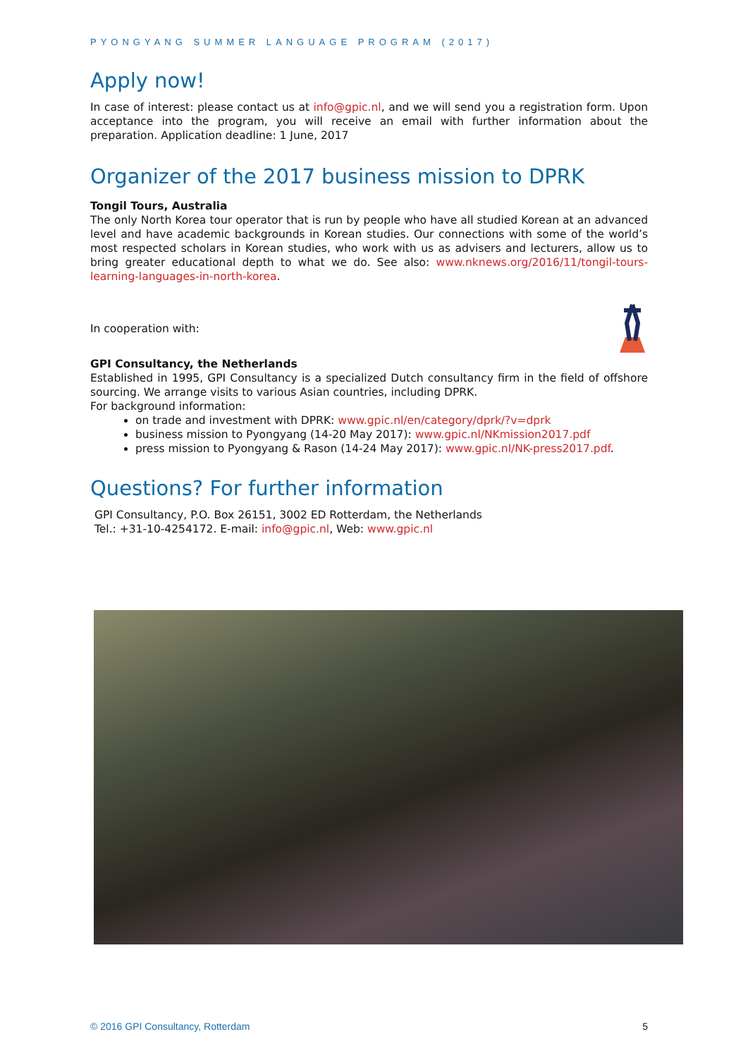PYONGYANG SUMMER LANGUAGE PROGRAM (2017)
Apply now!
In case of interest: please contact us at info@gpic.nl, and we will send you a registration form. Upon acceptance into the program, you will receive an email with further information about the preparation. Application deadline: 1 June, 2017
Organizer of the 2017 business mission to DPRK
Tongil Tours, Australia
The only North Korea tour operator that is run by people who have all studied Korean at an advanced level and have academic backgrounds in Korean studies. Our connections with some of the world’s most respected scholars in Korean studies, who work with us as advisers and lecturers, allow us to bring greater educational depth to what we do. See also: www.nknews.org/2016/11/tongil-tours-learning-languages-in-north-korea.
In cooperation with:
GPI Consultancy, the Netherlands
Established in 1995, GPI Consultancy is a specialized Dutch consultancy firm in the field of offshore sourcing. We arrange visits to various Asian countries, including DPRK.
For background information:
on trade and investment with DPRK: www.gpic.nl/en/category/dprk/?v=dprk
business mission to Pyongyang (14-20 May 2017): www.gpic.nl/NKmission2017.pdf
press mission to Pyongyang & Rason (14-24 May 2017): www.gpic.nl/NK-press2017.pdf.
Questions? For further information
GPI Consultancy, P.O. Box 26151, 3002 ED Rotterdam, the Netherlands
Tel.: +31-10-4254172. E-mail: info@gpic.nl, Web: www.gpic.nl
© 2016 GPI Consultancy, Rotterdam 5